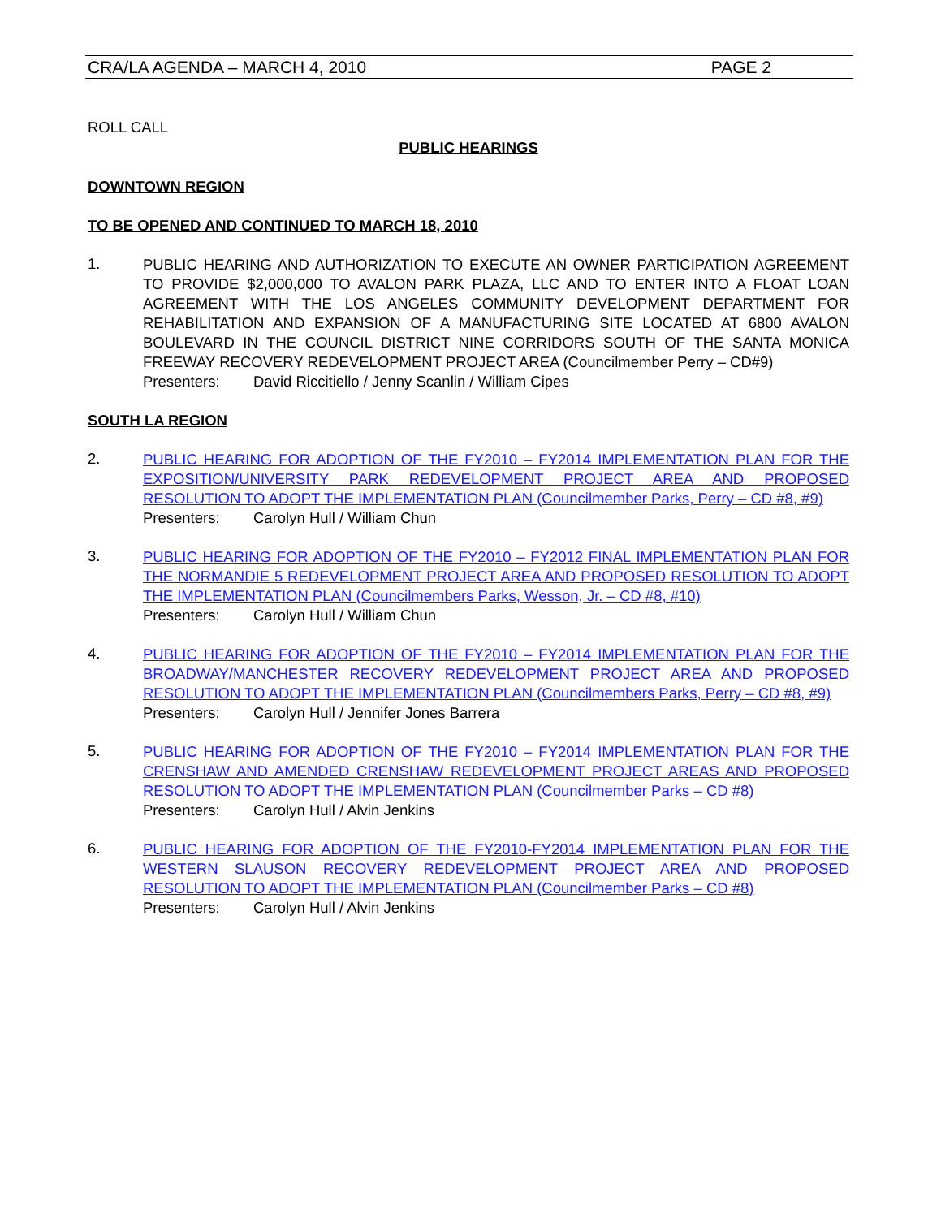CRA/LA AGENDA – MARCH 4, 2010 PAGE 2
ROLL CALL
PUBLIC HEARINGS
DOWNTOWN REGION
TO BE OPENED AND CONTINUED TO MARCH 18, 2010
1.
PUBLIC HEARING AND AUTHORIZATION TO EXECUTE AN OWNER PARTICIPATION AGREEMENT TO PROVIDE $2,000,000 TO AVALON PARK PLAZA, LLC AND TO ENTER INTO A FLOAT LOAN AGREEMENT WITH THE LOS ANGELES COMMUNITY DEVELOPMENT DEPARTMENT FOR REHABILITATION AND EXPANSION OF A MANUFACTURING SITE LOCATED AT 6800 AVALON BOULEVARD IN THE COUNCIL DISTRICT NINE CORRIDORS SOUTH OF THE SANTA MONICA FREEWAY RECOVERY REDEVELOPMENT PROJECT AREA (Councilmember Perry – CD#9)
Presenters: David Riccitiello / Jenny Scanlin / William Cipes
SOUTH LA REGION
2.
PUBLIC HEARING FOR ADOPTION OF THE FY2010 – FY2014 IMPLEMENTATION PLAN FOR THE EXPOSITION/UNIVERSITY PARK REDEVELOPMENT PROJECT AREA AND PROPOSED RESOLUTION TO ADOPT THE IMPLEMENTATION PLAN (Councilmember Parks, Perry – CD #8, #9)
Presenters: Carolyn Hull / William Chun
3.
PUBLIC HEARING FOR ADOPTION OF THE FY2010 – FY2012 FINAL IMPLEMENTATION PLAN FOR THE NORMANDIE 5 REDEVELOPMENT PROJECT AREA AND PROPOSED RESOLUTION TO ADOPT THE IMPLEMENTATION PLAN (Councilmembers Parks, Wesson, Jr. – CD #8, #10)
Presenters: Carolyn Hull / William Chun
4.
PUBLIC HEARING FOR ADOPTION OF THE FY2010 – FY2014 IMPLEMENTATION PLAN FOR THE BROADWAY/MANCHESTER RECOVERY REDEVELOPMENT PROJECT AREA AND PROPOSED RESOLUTION TO ADOPT THE IMPLEMENTATION PLAN (Councilmembers Parks, Perry – CD #8, #9)
Presenters: Carolyn Hull / Jennifer Jones Barrera
5.
PUBLIC HEARING FOR ADOPTION OF THE FY2010 – FY2014 IMPLEMENTATION PLAN FOR THE CRENSHAW AND AMENDED CRENSHAW REDEVELOPMENT PROJECT AREAS AND PROPOSED RESOLUTION TO ADOPT THE IMPLEMENTATION PLAN (Councilmember Parks – CD #8)
Presenters: Carolyn Hull / Alvin Jenkins
6.
PUBLIC HEARING FOR ADOPTION OF THE FY2010-FY2014 IMPLEMENTATION PLAN FOR THE WESTERN SLAUSON RECOVERY REDEVELOPMENT PROJECT AREA AND PROPOSED RESOLUTION TO ADOPT THE IMPLEMENTATION PLAN (Councilmember Parks – CD #8)
Presenters: Carolyn Hull / Alvin Jenkins